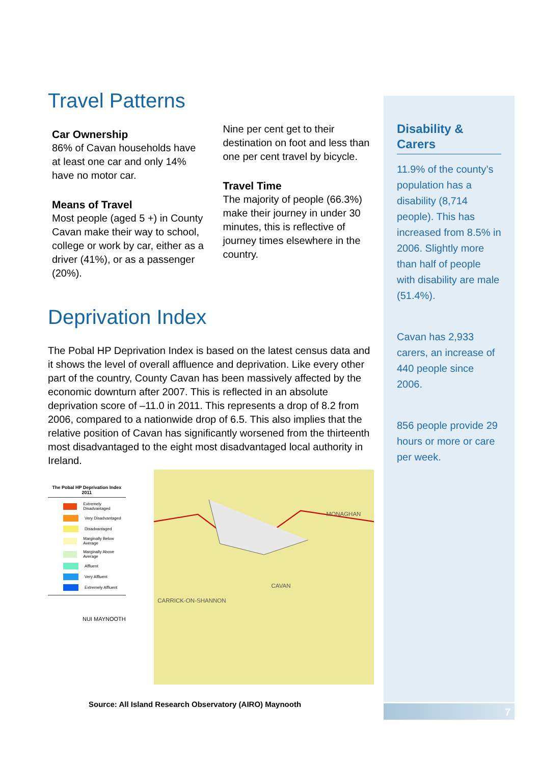Travel Patterns
Car Ownership
86% of Cavan households have at least one car and only 14% have no motor car.
Means of Travel
Most people (aged 5 +) in County Cavan make their way to school, college or work by car, either as a driver (41%), or as a passenger (20%).
Nine per cent get to their destination on foot and less than one per cent travel by bicycle.
Travel Time
The majority of people (66.3%) make their journey in under 30 minutes, this is reflective of journey times elsewhere in the country.
Deprivation Index
The Pobal HP Deprivation Index is based on the latest census data and it shows the level of overall affluence and deprivation. Like every other part of the country, County Cavan has been massively affected by the economic downturn after 2007. This is reflected in an absolute deprivation score of –11.0 in 2011. This represents a drop of 8.2 from 2006, compared to a nationwide drop of 6.5. This also implies that the relative position of Cavan has significantly worsened from the thirteenth most disadvantaged to the eight most disadvantaged local authority in Ireland.
The Pobal HP Deprivation Index 2011
Extremely Disadvantaged
Very Disadvantaged
Disadvantaged
Marginally Below Average
Marginally Above Average
Affluent
Very Affluent
Extremely Affluent
NUI MAYNOOTH
MONAGHAN
CAVAN
CARRICK-ON-SHANNON
Source: All Island Research Observatory (AIRO) Maynooth
Disability & Carers
11.9% of the county’s population has a disability (8,714 people). This has increased from 8.5% in 2006. Slightly more than half of people with disability are male (51.4%).
Cavan has 2,933 carers, an increase of 440 people since 2006.
856 people provide 29 hours or more or care per week.
7